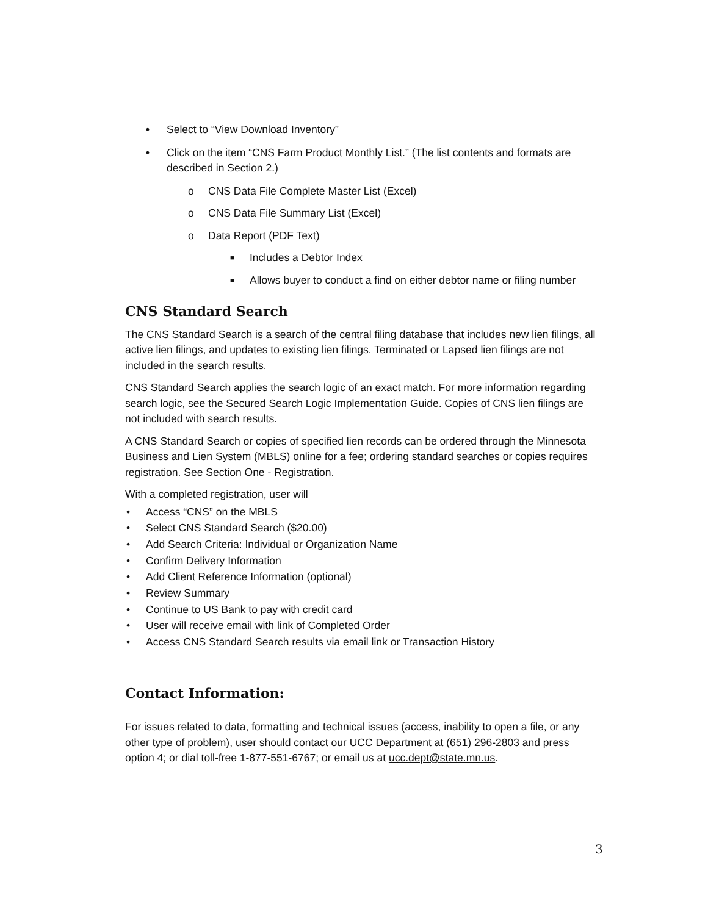• Select to “View Download Inventory”
• Click on the item “CNS Farm Product Monthly List.” (The list contents and formats are described in Section 2.)
o CNS Data File Complete Master List (Excel)
o CNS Data File Summary List (Excel)
o Data Report (PDF Text)
■ Includes a Debtor Index
■ Allows buyer to conduct a find on either debtor name or filing number
CNS Standard Search
The CNS Standard Search is a search of the central filing database that includes new lien filings, all active lien filings, and updates to existing lien filings. Terminated or Lapsed lien filings are not included in the search results.
CNS Standard Search applies the search logic of an exact match. For more information regarding search logic, see the Secured Search Logic Implementation Guide. Copies of CNS lien filings are not included with search results.
A CNS Standard Search or copies of specified lien records can be ordered through the Minnesota Business and Lien System (MBLS) online for a fee; ordering standard searches or copies requires registration. See Section One - Registration.
With a completed registration, user will
• Access “CNS” on the MBLS
• Select CNS Standard Search ($20.00)
• Add Search Criteria: Individual or Organization Name
• Confirm Delivery Information
• Add Client Reference Information (optional)
• Review Summary
• Continue to US Bank to pay with credit card
• User will receive email with link of Completed Order
• Access CNS Standard Search results via email link or Transaction History
Contact Information:
For issues related to data, formatting and technical issues (access, inability to open a file, or any other type of problem), user should contact our UCC Department at (651) 296-2803 and press option 4; or dial toll-free 1-877-551-6767; or email us at ucc.dept@state.mn.us.
3